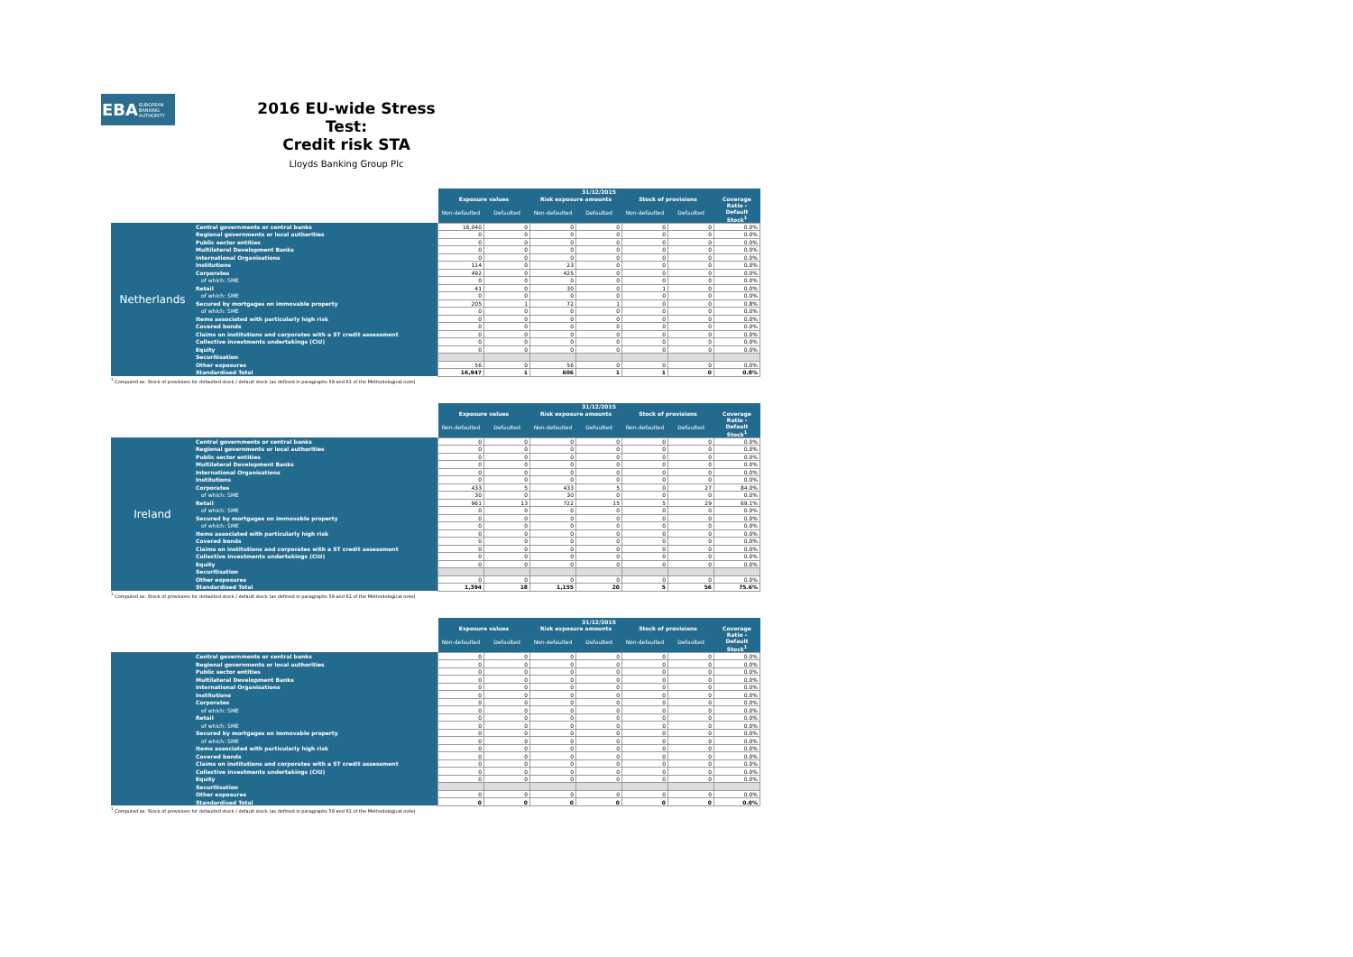EBA
EUROPEAN BANKING AUTHORITY
2016 EU-wide Stress Test:
Credit risk STA
Lloyds Banking Group Plc
| | | 31/12/2015 | | | | | | |
| | | Exposure values | | Risk exposure amounts | | Stock of provisions | | Coverage Ratio - Default Stock<sup>1</sup> |
| | | Non-defaulted | Defaulted | Non-defaulted | Defaulted | Non-defaulted | Defaulted | |
| Netherlands | Central governments or central banks | 16,040 | 0 | 0 | 0 | 0 | 0 | 0.0% |
| | Regional governments or local authorities | 0 | 0 | 0 | 0 | 0 | 0 | 0.0% |
| | Public sector entities | 0 | 0 | 0 | 0 | 0 | 0 | 0.0% |
| | Multilateral Development Banks | 0 | 0 | 0 | 0 | 0 | 0 | 0.0% |
| | International Organisations | 0 | 0 | 0 | 0 | 0 | 0 | 0.0% |
| | Institutions | 114 | 0 | 23 | 0 | 0 | 0 | 0.0% |
| | Corporates | 492 | 0 | 425 | 0 | 0 | 0 | 0.0% |
| | of which: SME | 0 | 0 | 0 | 0 | 0 | 0 | 0.0% |
| | Retail | 41 | 0 | 30 | 0 | 1 | 0 | 0.0% |
| | of which: SME | 0 | 0 | 0 | 0 | 0 | 0 | 0.0% |
| | Secured by mortgages on immovable property | 205 | 1 | 72 | 1 | 0 | 0 | 0.8% |
| | of which: SME | 0 | 0 | 0 | 0 | 0 | 0 | 0.0% |
| | Items associated with particularly high risk | 0 | 0 | 0 | 0 | 0 | 0 | 0.0% |
| | Covered bonds | 0 | 0 | 0 | 0 | 0 | 0 | 0.0% |
| | Claims on institutions and corporates with a ST credit assessment | 0 | 0 | 0 | 0 | 0 | 0 | 0.0% |
| | Collective investments undertakings (CIU) | 0 | 0 | 0 | 0 | 0 | 0 | 0.0% |
| | Equity | 0 | 0 | 0 | 0 | 0 | 0 | 0.0% |
| | Securitisation | | | | | | | |
| | Other exposures | 56 | 0 | 56 | 0 | 0 | 0 | 0.0% |
| | Standardised Total | 16,947 | 1 | 606 | 1 | 1 | 0 | 0.8% |
<sup>1</sup> Computed as: Stock of provisions for defaulted stock / default stock (as defined in paragraphs 59 and 61 of the Methodological note)
| | | 31/12/2015 | | | | | | |
| | | Exposure values | | Risk exposure amounts | | Stock of provisions | | Coverage Ratio - Default Stock<sup>1</sup> |
| | | Non-defaulted | Defaulted | Non-defaulted | Defaulted | Non-defaulted | Defaulted | |
| Ireland | Central governments or central banks | 0 | 0 | 0 | 0 | 0 | 0 | 0.0% |
| | Regional governments or local authorities | 0 | 0 | 0 | 0 | 0 | 0 | 0.0% |
| | Public sector entities | 0 | 0 | 0 | 0 | 0 | 0 | 0.0% |
| | Multilateral Development Banks | 0 | 0 | 0 | 0 | 0 | 0 | 0.0% |
| | International Organisations | 0 | 0 | 0 | 0 | 0 | 0 | 0.0% |
| | Institutions | 0 | 0 | 0 | 0 | 0 | 0 | 0.0% |
| | Corporates | 433 | 5 | 433 | 5 | 0 | 27 | 84.0% |
| | of which: SME | 30 | 0 | 30 | 0 | 0 | 0 | 0.0% |
| | Retail | 961 | 13 | 722 | 15 | 5 | 29 | 69.1% |
| | of which: SME | 0 | 0 | 0 | 0 | 0 | 0 | 0.0% |
| | Secured by mortgages on immovable property | 0 | 0 | 0 | 0 | 0 | 0 | 0.0% |
| | of which: SME | 0 | 0 | 0 | 0 | 0 | 0 | 0.0% |
| | Items associated with particularly high risk | 0 | 0 | 0 | 0 | 0 | 0 | 0.0% |
| | Covered bonds | 0 | 0 | 0 | 0 | 0 | 0 | 0.0% |
| | Claims on institutions and corporates with a ST credit assessment | 0 | 0 | 0 | 0 | 0 | 0 | 0.0% |
| | Collective investments undertakings (CIU) | 0 | 0 | 0 | 0 | 0 | 0 | 0.0% |
| | Equity | 0 | 0 | 0 | 0 | 0 | 0 | 0.0% |
| | Securitisation | | | | | | | |
| | Other exposures | 0 | 0 | 0 | 0 | 0 | 0 | 0.0% |
| | Standardised Total | 1,394 | 18 | 1,155 | 20 | 5 | 56 | 75.6% |
<sup>1</sup> Computed as: Stock of provisions for defaulted stock / default stock (as defined in paragraphs 59 and 61 of the Methodological note)
| | | 31/12/2015 | | | | | | |
| | | Exposure values | | Risk exposure amounts | | Stock of provisions | | Coverage Ratio - Default Stock<sup>1</sup> |
| | | Non-defaulted | Defaulted | Non-defaulted | Defaulted | Non-defaulted | Defaulted | |
| | Central governments or central banks | 0 | 0 | 0 | 0 | 0 | 0 | 0.0% |
| | Regional governments or local authorities | 0 | 0 | 0 | 0 | 0 | 0 | 0.0% |
| | Public sector entities | 0 | 0 | 0 | 0 | 0 | 0 | 0.0% |
| | Multilateral Development Banks | 0 | 0 | 0 | 0 | 0 | 0 | 0.0% |
| | International Organisations | 0 | 0 | 0 | 0 | 0 | 0 | 0.0% |
| | Institutions | 0 | 0 | 0 | 0 | 0 | 0 | 0.0% |
| | Corporates | 0 | 0 | 0 | 0 | 0 | 0 | 0.0% |
| | of which: SME | 0 | 0 | 0 | 0 | 0 | 0 | 0.0% |
| | Retail | 0 | 0 | 0 | 0 | 0 | 0 | 0.0% |
| | of which: SME | 0 | 0 | 0 | 0 | 0 | 0 | 0.0% |
| | Secured by mortgages on immovable property | 0 | 0 | 0 | 0 | 0 | 0 | 0.0% |
| | of which: SME | 0 | 0 | 0 | 0 | 0 | 0 | 0.0% |
| | Items associated with particularly high risk | 0 | 0 | 0 | 0 | 0 | 0 | 0.0% |
| | Covered bonds | 0 | 0 | 0 | 0 | 0 | 0 | 0.0% |
| | Claims on institutions and corporates with a ST credit assessment | 0 | 0 | 0 | 0 | 0 | 0 | 0.0% |
| | Collective investments undertakings (CIU) | 0 | 0 | 0 | 0 | 0 | 0 | 0.0% |
| | Equity | 0 | 0 | 0 | 0 | 0 | 0 | 0.0% |
| | Securitisation | | | | | | | |
| | Other exposures | 0 | 0 | 0 | 0 | 0 | 0 | 0.0% |
| | Standardised Total | 0 | 0 | 0 | 0 | 0 | 0 | 0.0% |
<sup>1</sup> Computed as: Stock of provisions for defaulted stock / default stock (as defined in paragraphs 59 and 61 of the Methodological note)